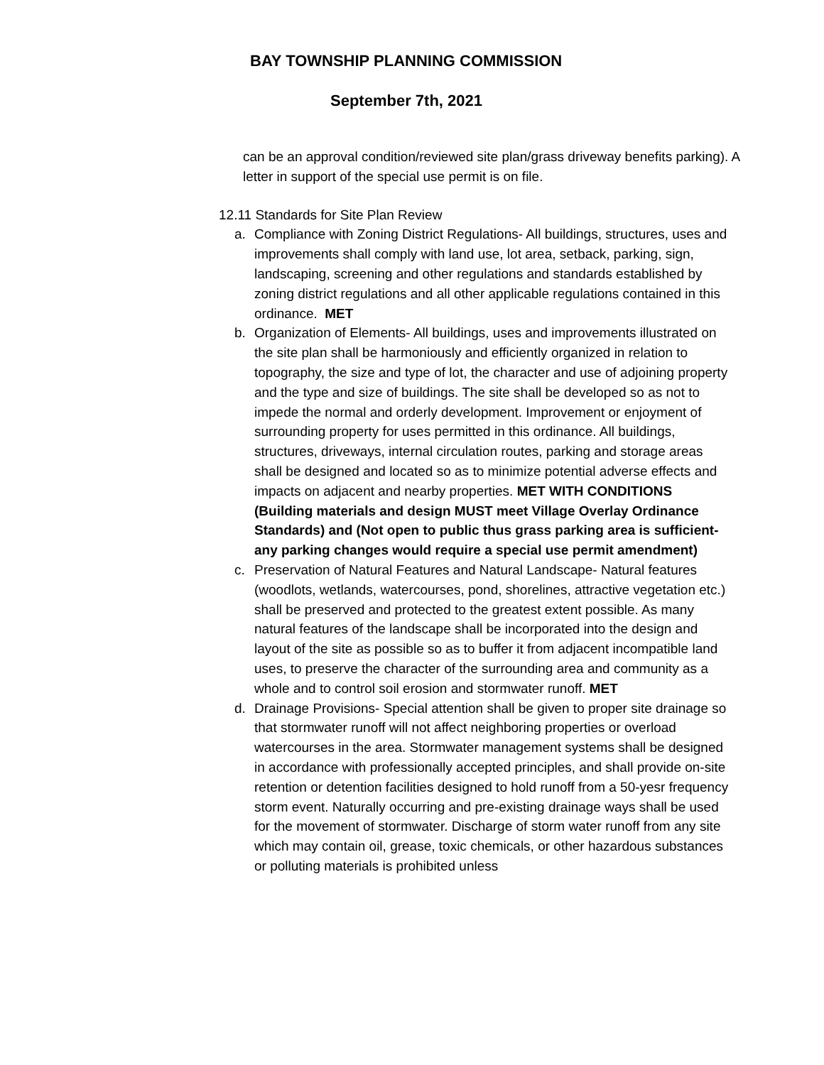BAY TOWNSHIP PLANNING COMMISSION
September 7th, 2021
can be an approval condition/reviewed site plan/grass driveway benefits parking). A letter in support of the special use permit is on file.
12.11 Standards for Site Plan Review
a. Compliance with Zoning District Regulations- All buildings, structures, uses and improvements shall comply with land use, lot area, setback, parking, sign, landscaping, screening and other regulations and standards established by zoning district regulations and all other applicable regulations contained in this ordinance. MET
b. Organization of Elements- All buildings, uses and improvements illustrated on the site plan shall be harmoniously and efficiently organized in relation to topography, the size and type of lot, the character and use of adjoining property and the type and size of buildings. The site shall be developed so as not to impede the normal and orderly development. Improvement or enjoyment of surrounding property for uses permitted in this ordinance. All buildings, structures, driveways, internal circulation routes, parking and storage areas shall be designed and located so as to minimize potential adverse effects and impacts on adjacent and nearby properties. MET WITH CONDITIONS (Building materials and design MUST meet Village Overlay Ordinance Standards) and (Not open to public thus grass parking area is sufficient- any parking changes would require a special use permit amendment)
c. Preservation of Natural Features and Natural Landscape- Natural features (woodlots, wetlands, watercourses, pond, shorelines, attractive vegetation etc.) shall be preserved and protected to the greatest extent possible. As many natural features of the landscape shall be incorporated into the design and layout of the site as possible so as to buffer it from adjacent incompatible land uses, to preserve the character of the surrounding area and community as a whole and to control soil erosion and stormwater runoff. MET
d. Drainage Provisions- Special attention shall be given to proper site drainage so that stormwater runoff will not affect neighboring properties or overload watercourses in the area. Stormwater management systems shall be designed in accordance with professionally accepted principles, and shall provide on-site retention or detention facilities designed to hold runoff from a 50-yesr frequency storm event. Naturally occurring and pre-existing drainage ways shall be used for the movement of stormwater. Discharge of storm water runoff from any site which may contain oil, grease, toxic chemicals, or other hazardous substances or polluting materials is prohibited unless